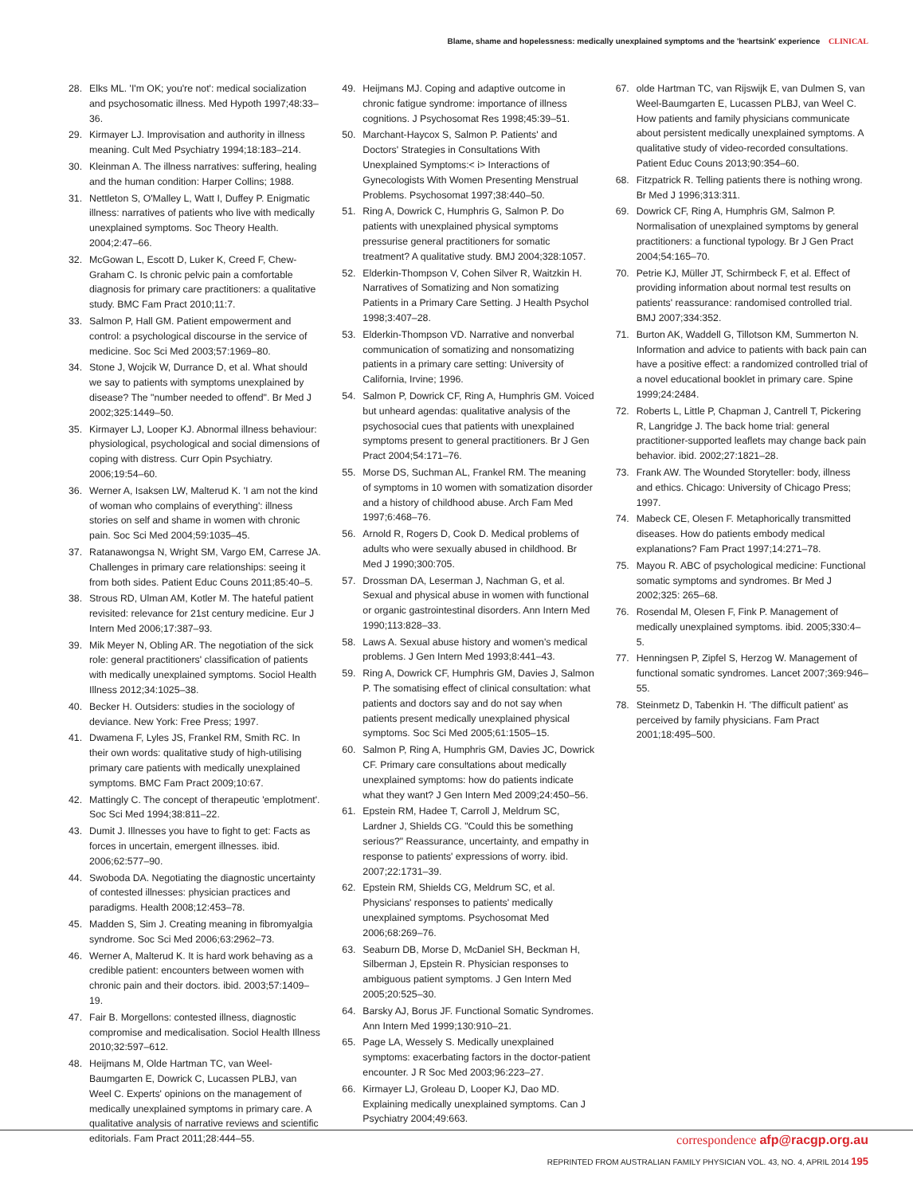Blame, shame and hopelessness: medically unexplained symptoms and the 'heartsink' experience CLINICAL
28. Elks ML. 'I'm OK; you're not': medical socialization and psychosomatic illness. Med Hypoth 1997;48:33–36.
29. Kirmayer LJ. Improvisation and authority in illness meaning. Cult Med Psychiatry 1994;18:183–214.
30. Kleinman A. The illness narratives: suffering, healing and the human condition: Harper Collins; 1988.
31. Nettleton S, O'Malley L, Watt I, Duffey P. Enigmatic illness: narratives of patients who live with medically unexplained symptoms. Soc Theory Health. 2004;2:47–66.
32. McGowan L, Escott D, Luker K, Creed F, Chew-Graham C. Is chronic pelvic pain a comfortable diagnosis for primary care practitioners: a qualitative study. BMC Fam Pract 2010;11:7.
33. Salmon P, Hall GM. Patient empowerment and control: a psychological discourse in the service of medicine. Soc Sci Med 2003;57:1969–80.
34. Stone J, Wojcik W, Durrance D, et al. What should we say to patients with symptoms unexplained by disease? The "number needed to offend". Br Med J 2002;325:1449–50.
35. Kirmayer LJ, Looper KJ. Abnormal illness behaviour: physiological, psychological and social dimensions of coping with distress. Curr Opin Psychiatry. 2006;19:54–60.
36. Werner A, Isaksen LW, Malterud K. 'I am not the kind of woman who complains of everything': illness stories on self and shame in women with chronic pain. Soc Sci Med 2004;59:1035–45.
37. Ratanawongsa N, Wright SM, Vargo EM, Carrese JA. Challenges in primary care relationships: seeing it from both sides. Patient Educ Couns 2011;85:40–5.
38. Strous RD, Ulman AM, Kotler M. The hateful patient revisited: relevance for 21st century medicine. Eur J Intern Med 2006;17:387–93.
39. Mik Meyer N, Obling AR. The negotiation of the sick role: general practitioners' classification of patients with medically unexplained symptoms. Sociol Health Illness 2012;34:1025–38.
40. Becker H. Outsiders: studies in the sociology of deviance. New York: Free Press; 1997.
41. Dwamena F, Lyles JS, Frankel RM, Smith RC. In their own words: qualitative study of high-utilising primary care patients with medically unexplained symptoms. BMC Fam Pract 2009;10:67.
42. Mattingly C. The concept of therapeutic 'emplotment'. Soc Sci Med 1994;38:811–22.
43. Dumit J. Illnesses you have to fight to get: Facts as forces in uncertain, emergent illnesses. ibid. 2006;62:577–90.
44. Swoboda DA. Negotiating the diagnostic uncertainty of contested illnesses: physician practices and paradigms. Health 2008;12:453–78.
45. Madden S, Sim J. Creating meaning in fibromyalgia syndrome. Soc Sci Med 2006;63:2962–73.
46. Werner A, Malterud K. It is hard work behaving as a credible patient: encounters between women with chronic pain and their doctors. ibid. 2003;57:1409–19.
47. Fair B. Morgellons: contested illness, diagnostic compromise and medicalisation. Sociol Health Illness 2010;32:597–612.
48. Heijmans M, Olde Hartman TC, van Weel-Baumgarten E, Dowrick C, Lucassen PLBJ, van Weel C. Experts' opinions on the management of medically unexplained symptoms in primary care. A qualitative analysis of narrative reviews and scientific editorials. Fam Pract 2011;28:444–55.
49. Heijmans MJ. Coping and adaptive outcome in chronic fatigue syndrome: importance of illness cognitions. J Psychosomat Res 1998;45:39–51.
50. Marchant-Haycox S, Salmon P. Patients' and Doctors' Strategies in Consultations With Unexplained Symptoms:< i> Interactions of Gynecologists With Women Presenting Menstrual Problems. Psychosomat 1997;38:440–50.
51. Ring A, Dowrick C, Humphris G, Salmon P. Do patients with unexplained physical symptoms pressurise general practitioners for somatic treatment? A qualitative study. BMJ 2004;328:1057.
52. Elderkin-Thompson V, Cohen Silver R, Waitzkin H. Narratives of Somatizing and Non somatizing Patients in a Primary Care Setting. J Health Psychol 1998;3:407–28.
53. Elderkin-Thompson VD. Narrative and nonverbal communication of somatizing and nonsomatizing patients in a primary care setting: University of California, Irvine; 1996.
54. Salmon P, Dowrick CF, Ring A, Humphris GM. Voiced but unheard agendas: qualitative analysis of the psychosocial cues that patients with unexplained symptoms present to general practitioners. Br J Gen Pract 2004;54:171–76.
55. Morse DS, Suchman AL, Frankel RM. The meaning of symptoms in 10 women with somatization disorder and a history of childhood abuse. Arch Fam Med 1997;6:468–76.
56. Arnold R, Rogers D, Cook D. Medical problems of adults who were sexually abused in childhood. Br Med J 1990;300:705.
57. Drossman DA, Leserman J, Nachman G, et al. Sexual and physical abuse in women with functional or organic gastrointestinal disorders. Ann Intern Med 1990;113:828–33.
58. Laws A. Sexual abuse history and women's medical problems. J Gen Intern Med 1993;8:441–43.
59. Ring A, Dowrick CF, Humphris GM, Davies J, Salmon P. The somatising effect of clinical consultation: what patients and doctors say and do not say when patients present medically unexplained physical symptoms. Soc Sci Med 2005;61:1505–15.
60. Salmon P, Ring A, Humphris GM, Davies JC, Dowrick CF. Primary care consultations about medically unexplained symptoms: how do patients indicate what they want? J Gen Intern Med 2009;24:450–56.
61. Epstein RM, Hadee T, Carroll J, Meldrum SC, Lardner J, Shields CG. "Could this be something serious?" Reassurance, uncertainty, and empathy in response to patients' expressions of worry. ibid. 2007;22:1731–39.
62. Epstein RM, Shields CG, Meldrum SC, et al. Physicians' responses to patients' medically unexplained symptoms. Psychosomat Med 2006;68:269–76.
63. Seaburn DB, Morse D, McDaniel SH, Beckman H, Silberman J, Epstein R. Physician responses to ambiguous patient symptoms. J Gen Intern Med 2005;20:525–30.
64. Barsky AJ, Borus JF. Functional Somatic Syndromes. Ann Intern Med 1999;130:910–21.
65. Page LA, Wessely S. Medically unexplained symptoms: exacerbating factors in the doctor-patient encounter. J R Soc Med 2003;96:223–27.
66. Kirmayer LJ, Groleau D, Looper KJ, Dao MD. Explaining medically unexplained symptoms. Can J Psychiatry 2004;49:663.
67. olde Hartman TC, van Rijswijk E, van Dulmen S, van Weel-Baumgarten E, Lucassen PLBJ, van Weel C. How patients and family physicians communicate about persistent medically unexplained symptoms. A qualitative study of video-recorded consultations. Patient Educ Couns 2013;90:354–60.
68. Fitzpatrick R. Telling patients there is nothing wrong. Br Med J 1996;313:311.
69. Dowrick CF, Ring A, Humphris GM, Salmon P. Normalisation of unexplained symptoms by general practitioners: a functional typology. Br J Gen Pract 2004;54:165–70.
70. Petrie KJ, Müller JT, Schirmbeck F, et al. Effect of providing information about normal test results on patients' reassurance: randomised controlled trial. BMJ 2007;334:352.
71. Burton AK, Waddell G, Tillotson KM, Summerton N. Information and advice to patients with back pain can have a positive effect: a randomized controlled trial of a novel educational booklet in primary care. Spine 1999;24:2484.
72. Roberts L, Little P, Chapman J, Cantrell T, Pickering R, Langridge J. The back home trial: general practitioner-supported leaflets may change back pain behavior. ibid. 2002;27:1821–28.
73. Frank AW. The Wounded Storyteller: body, illness and ethics. Chicago: University of Chicago Press; 1997.
74. Mabeck CE, Olesen F. Metaphorically transmitted diseases. How do patients embody medical explanations? Fam Pract 1997;14:271–78.
75. Mayou R. ABC of psychological medicine: Functional somatic symptoms and syndromes. Br Med J 2002;325: 265–68.
76. Rosendal M, Olesen F, Fink P. Management of medically unexplained symptoms. ibid. 2005;330:4–5.
77. Henningsen P, Zipfel S, Herzog W. Management of functional somatic syndromes. Lancet 2007;369:946–55.
78. Steinmetz D, Tabenkin H. 'The difficult patient' as perceived by family physicians. Fam Pract 2001;18:495–500.
correspondence afp@racgp.org.au
REPRINTED FROM AUSTRALIAN FAMILY PHYSICIAN VOL. 43, NO. 4, APRIL 2014 195